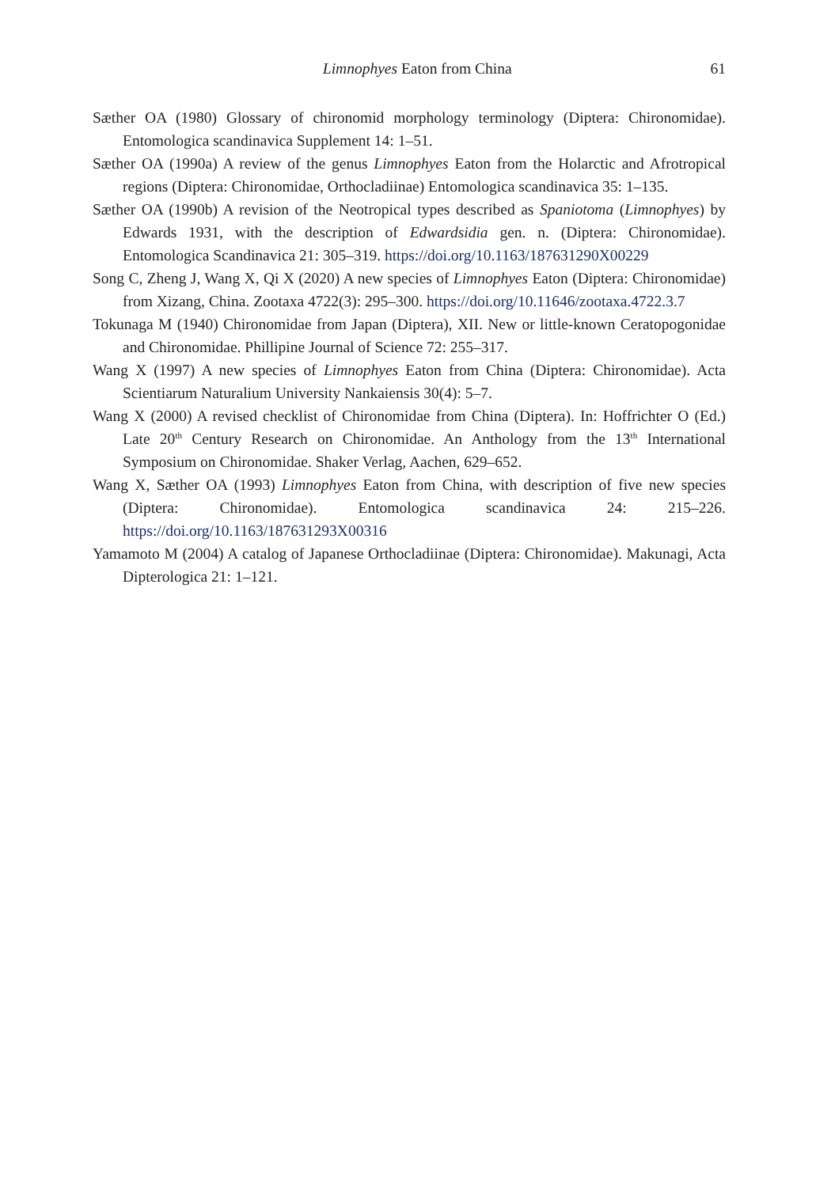Limnophyes Eaton from China 61
Sæther OA (1980) Glossary of chironomid morphology terminology (Diptera: Chironomidae). Entomologica scandinavica Supplement 14: 1–51.
Sæther OA (1990a) A review of the genus Limnophyes Eaton from the Holarctic and Afrotropical regions (Diptera: Chironomidae, Orthocladiinae) Entomologica scandinavica 35: 1–135.
Sæther OA (1990b) A revision of the Neotropical types described as Spaniotoma (Limnophyes) by Edwards 1931, with the description of Edwardsidia gen. n. (Diptera: Chironomidae). Entomologica Scandinavica 21: 305–319. https://doi.org/10.1163/187631290X00229
Song C, Zheng J, Wang X, Qi X (2020) A new species of Limnophyes Eaton (Diptera: Chironomidae) from Xizang, China. Zootaxa 4722(3): 295–300. https://doi.org/10.11646/zootaxa.4722.3.7
Tokunaga M (1940) Chironomidae from Japan (Diptera), XII. New or little-known Ceratopogonidae and Chironomidae. Phillipine Journal of Science 72: 255–317.
Wang X (1997) A new species of Limnophyes Eaton from China (Diptera: Chironomidae). Acta Scientiarum Naturalium University Nankaiensis 30(4): 5–7.
Wang X (2000) A revised checklist of Chironomidae from China (Diptera). In: Hoffrichter O (Ed.) Late 20<sup>th</sup> Century Research on Chironomidae. An Anthology from the 13<sup>th</sup> International Symposium on Chironomidae. Shaker Verlag, Aachen, 629–652.
Wang X, Sæther OA (1993) Limnophyes Eaton from China, with description of five new species (Diptera: Chironomidae). Entomologica scandinavica 24: 215–226. https://doi.org/10.1163/187631293X00316
Yamamoto M (2004) A catalog of Japanese Orthocladiinae (Diptera: Chironomidae). Makunagi, Acta Dipterologica 21: 1–121.